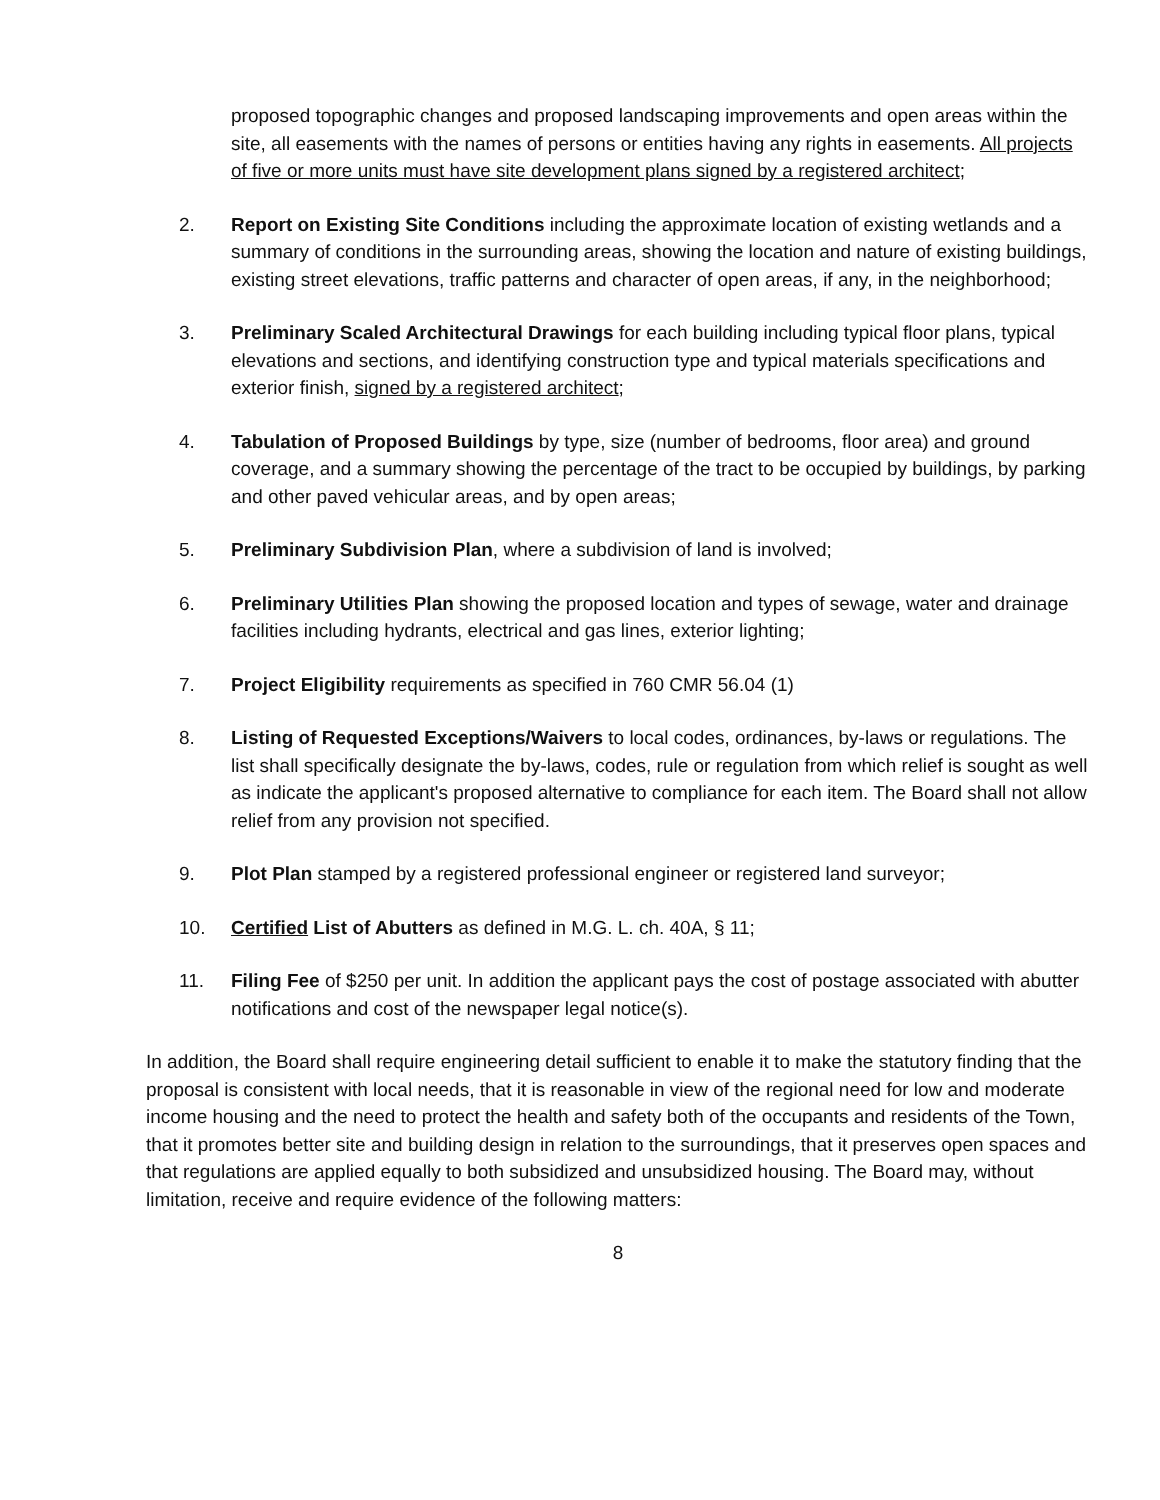proposed topographic changes and proposed landscaping improvements and open areas within the site, all easements with the names of persons or entities having any rights in easements. All projects of five or more units must have site development plans signed by a registered architect;
2. Report on Existing Site Conditions including the approximate location of existing wetlands and a summary of conditions in the surrounding areas, showing the location and nature of existing buildings, existing street elevations, traffic patterns and character of open areas, if any, in the neighborhood;
3. Preliminary Scaled Architectural Drawings for each building including typical floor plans, typical elevations and sections, and identifying construction type and typical materials specifications and exterior finish, signed by a registered architect;
4. Tabulation of Proposed Buildings by type, size (number of bedrooms, floor area) and ground coverage, and a summary showing the percentage of the tract to be occupied by buildings, by parking and other paved vehicular areas, and by open areas;
5. Preliminary Subdivision Plan, where a subdivision of land is involved;
6. Preliminary Utilities Plan showing the proposed location and types of sewage, water and drainage facilities including hydrants, electrical and gas lines, exterior lighting;
7. Project Eligibility requirements as specified in 760 CMR 56.04 (1)
8. Listing of Requested Exceptions/Waivers to local codes, ordinances, by-laws or regulations. The list shall specifically designate the by-laws, codes, rule or regulation from which relief is sought as well as indicate the applicant's proposed alternative to compliance for each item. The Board shall not allow relief from any provision not specified.
9. Plot Plan stamped by a registered professional engineer or registered land surveyor;
10. Certified List of Abutters as defined in M.G. L. ch. 40A, § 11;
11. Filing Fee of $250 per unit. In addition the applicant pays the cost of postage associated with abutter notifications and cost of the newspaper legal notice(s).
In addition, the Board shall require engineering detail sufficient to enable it to make the statutory finding that the proposal is consistent with local needs, that it is reasonable in view of the regional need for low and moderate income housing and the need to protect the health and safety both of the occupants and residents of the Town, that it promotes better site and building design in relation to the surroundings, that it preserves open spaces and that regulations are applied equally to both subsidized and unsubsidized housing. The Board may, without limitation, receive and require evidence of the following matters:
8